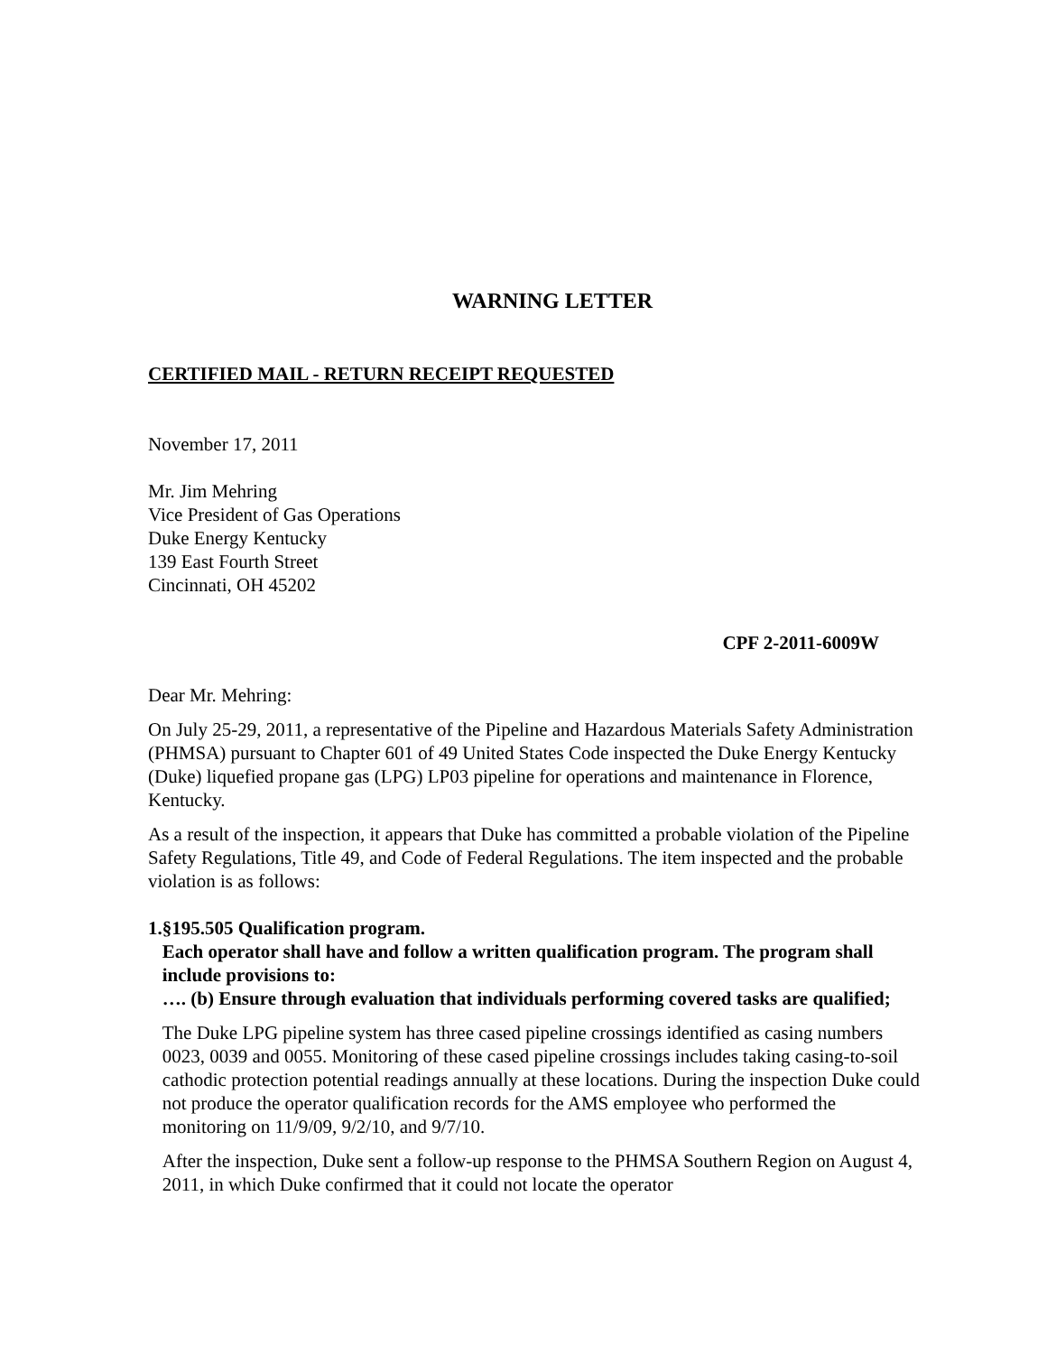WARNING LETTER
CERTIFIED MAIL - RETURN RECEIPT REQUESTED
November 17, 2011
Mr. Jim Mehring
Vice President of Gas Operations
Duke Energy Kentucky
139 East Fourth Street
Cincinnati, OH 45202
CPF 2-2011-6009W
Dear Mr. Mehring:
On July 25-29, 2011, a representative of the Pipeline and Hazardous Materials Safety Administration (PHMSA) pursuant to Chapter 601 of 49 United States Code inspected the Duke Energy Kentucky (Duke) liquefied propane gas (LPG) LP03 pipeline for operations and maintenance in Florence, Kentucky.
As a result of the inspection, it appears that Duke has committed a probable violation of the Pipeline Safety Regulations, Title 49, and Code of Federal Regulations. The item inspected and the probable violation is as follows:
1. §195.505 Qualification program.
Each operator shall have and follow a written qualification program. The program shall include provisions to:
…. (b) Ensure through evaluation that individuals performing covered tasks are qualified;
The Duke LPG pipeline system has three cased pipeline crossings identified as casing numbers 0023, 0039 and 0055. Monitoring of these cased pipeline crossings includes taking casing-to-soil cathodic protection potential readings annually at these locations. During the inspection Duke could not produce the operator qualification records for the AMS employee who performed the monitoring on 11/9/09, 9/2/10, and 9/7/10.
After the inspection, Duke sent a follow-up response to the PHMSA Southern Region on August 4, 2011, in which Duke confirmed that it could not locate the operator